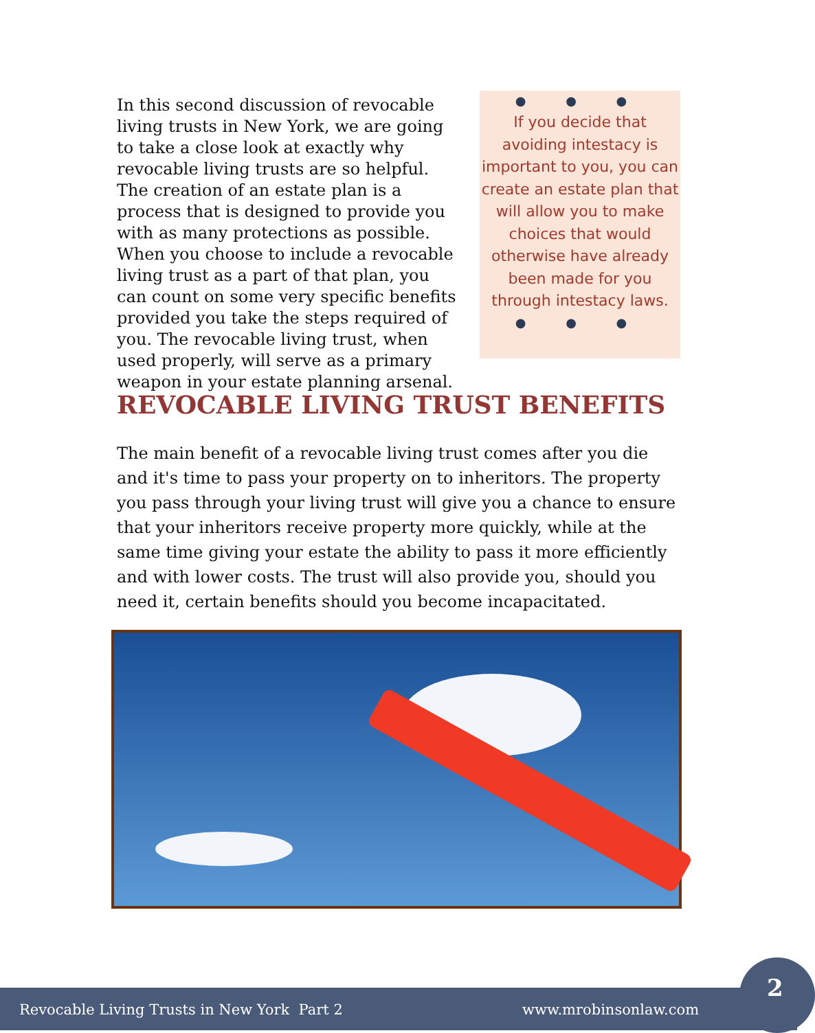In this second discussion of revocable living trusts in New York, we are going to take a close look at exactly why revocable living trusts are so helpful. The creation of an estate plan is a process that is designed to provide you with as many protections as possible. When you choose to include a revocable living trust as a part of that plan, you can count on some very specific benefits provided you take the steps required of you. The revocable living trust, when used properly, will serve as a primary weapon in your estate planning arsenal.
● ● ●
If you decide that avoiding intestacy is important to you, you can create an estate plan that will allow you to make choices that would otherwise have already been made for you through intestacy laws.
● ● ●
REVOCABLE LIVING TRUST BENEFITS
The main benefit of a revocable living trust comes after you die and it's time to pass your property on to inheritors. The property you pass through your living trust will give you a chance to ensure that your inheritors receive property more quickly, while at the same time giving your estate the ability to pass it more efficiently and with lower costs. The trust will also provide you, should you need it, certain benefits should you become incapacitated.
Revocable Living Trusts in New York Part 2 www.mrobinsonlaw.com
2